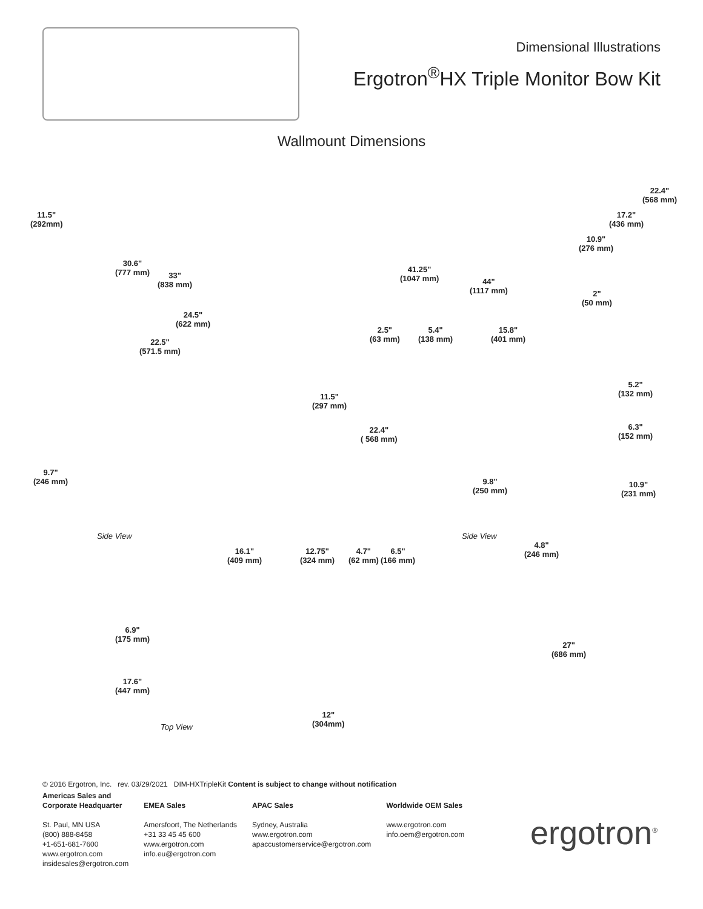Dimensional Illustrations
Ergotron<sup>®</sup>HX Triple Monitor Bow Kit
Wallmount Dimensions
11.5"
(292mm)
30.6"
(777 mm)
33"
(838 mm)
41.25"
(1047 mm)
44"
(1117 mm)
22.4"
(568 mm)
17.2"
(436 mm)
10.9"
(276 mm)
2"
(50 mm)
24.5"
(622 mm)
22.5"
(571.5 mm)
2.5"
(63 mm)
5.4"
(138 mm)
15.8"
(401 mm)
11.5"
(297 mm)
5.2"
(132 mm)
22.4"
( 568 mm)
6.3"
(152 mm)
9.7"
(246 mm)
9.8"
(250 mm)
10.9"
(231 mm)
Side View Side View
4.8"
(246 mm)
16.1"
(409 mm)
12.75"
(324 mm)
4.7"
(62 mm)
6.5"
(166 mm)
6.9"
(175 mm)
27"
(686 mm)
17.6"
(447 mm)
12"
(304mm)
Top View
© 2016 Ergotron, Inc. rev. 03/29/2021 DIM-HXTripleKit Content is subject to change without notification
Americas Sales and
Corporate Headquarter
St. Paul, MN USA
(800) 888-8458
+1-651-681-7600
www.ergotron.com
insidesales@ergotron.com
EMEA Sales
Amersfoort, The Netherlands
+31 33 45 45 600
www.ergotron.com
info.eu@ergotron.com
APAC Sales
Sydney, Australia
www.ergotron.com
apaccustomerservice@ergotron.com
Worldwide OEM Sales
www.ergotron.com
info.oem@ergotron.com
ergotron<sup>®</sup>